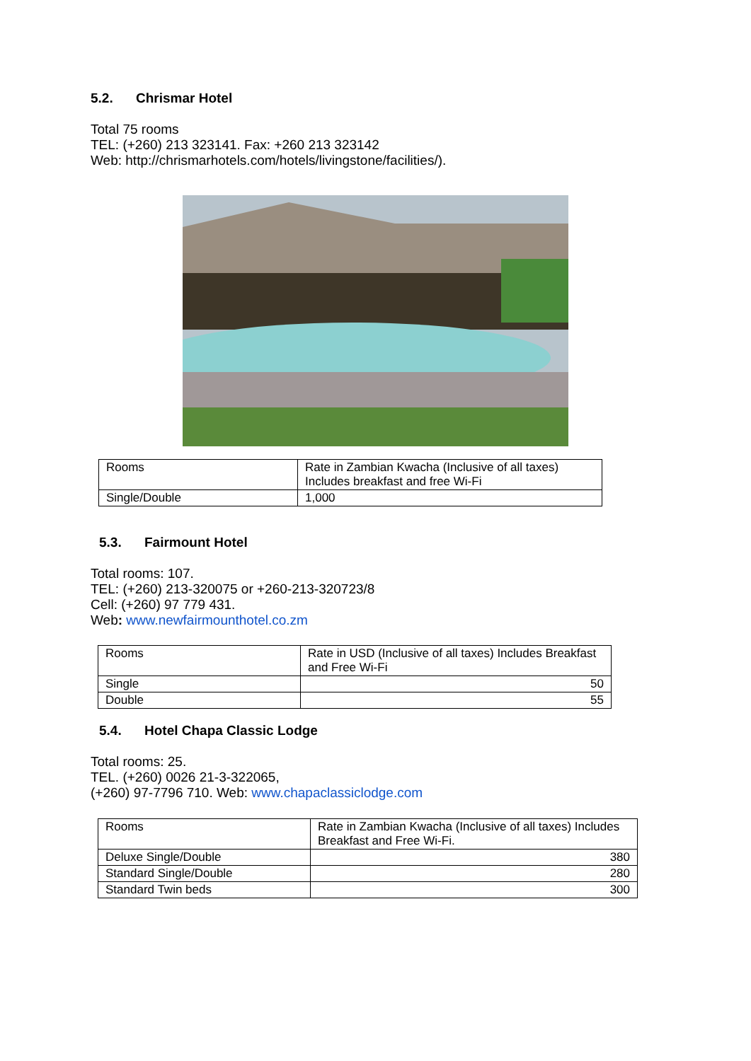5.2. Chrismar Hotel
Total 75 rooms
TEL: (+260) 213 323141. Fax: +260 213 323142
Web: http://chrismarhotels.com/hotels/livingstone/facilities/).
| Rooms | Rate in Zambian Kwacha (Inclusive of all taxes) Includes breakfast and free Wi-Fi |
| Single/Double | 1,000 |
5.3. Fairmount Hotel
Total rooms: 107.
TEL: (+260) 213-320075 or +260-213-320723/8
Cell: (+260) 97 779 431.
Web: www.newfairmounthotel.co.zm
| Rooms | Rate in USD (Inclusive of all taxes) Includes Breakfast and Free Wi-Fi |
| Single | 50 |
| Double | 55 |
5.4. Hotel Chapa Classic Lodge
Total rooms: 25.
TEL. (+260) 0026 21-3-322065,
(+260) 97-7796 710. Web: www.chapaclassiclodge.com
| Rooms | Rate in Zambian Kwacha (Inclusive of all taxes) Includes Breakfast and Free Wi-Fi. |
| Deluxe Single/Double | 380 |
| Standard Single/Double | 280 |
| Standard Twin beds | 300 |